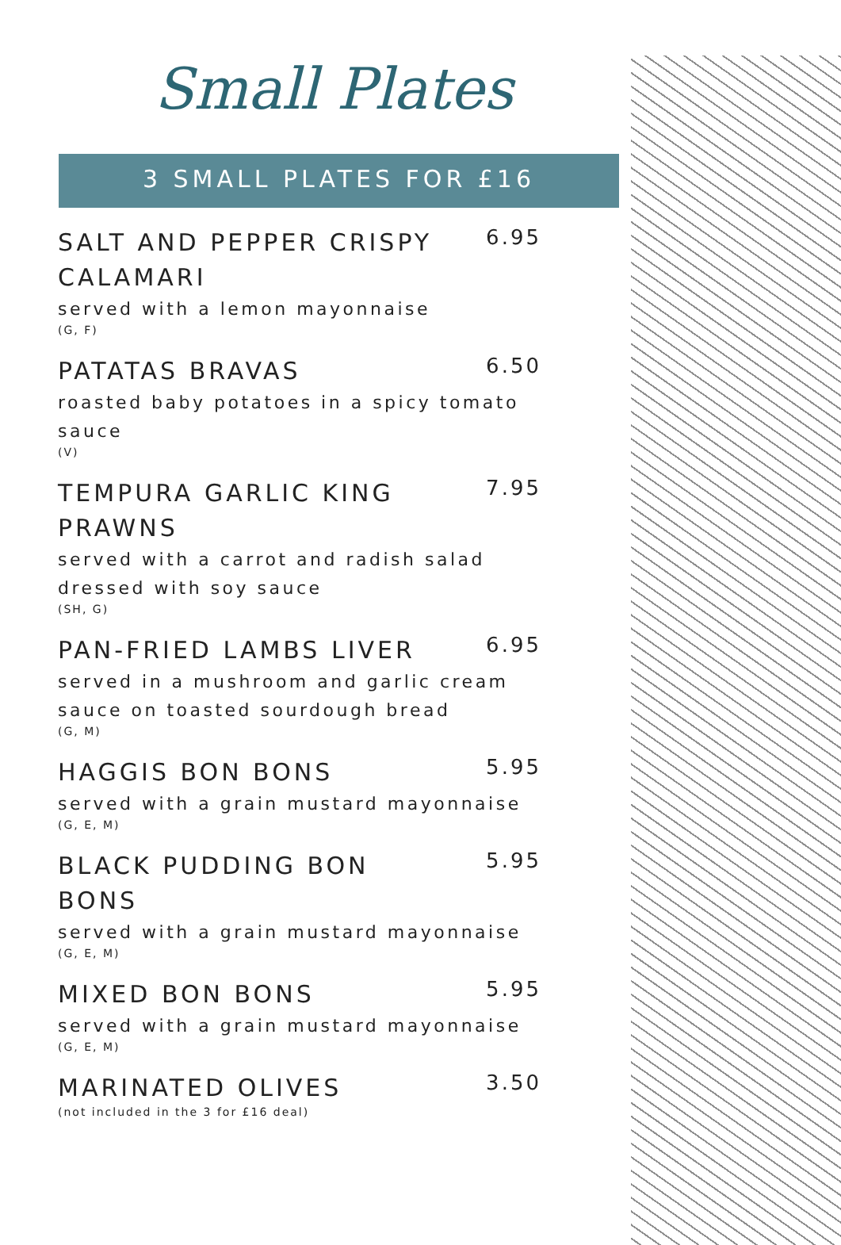Small Plates
3 SMALL PLATES FOR £16
SALT AND PEPPER CRISPY CALAMARI
6.95
served with a lemon mayonnaise
(G, F)
PATATAS BRAVAS
6.50
roasted baby potatoes in a spicy tomato sauce
(V)
TEMPURA GARLIC KING PRAWNS
7.95
served with a carrot and radish salad dressed with soy sauce
(SH, G)
PAN-FRIED LAMBS LIVER
6.95
served in a mushroom and garlic cream sauce on toasted sourdough bread
(G, M)
HAGGIS BON BONS
5.95
served with a grain mustard mayonnaise
(G, E, M)
BLACK PUDDING BON BONS
5.95
served with a grain mustard mayonnaise
(G, E, M)
MIXED BON BONS
5.95
served with a grain mustard mayonnaise
(G, E, M)
MARINATED OLIVES
3.50
(not included in the 3 for £16 deal)